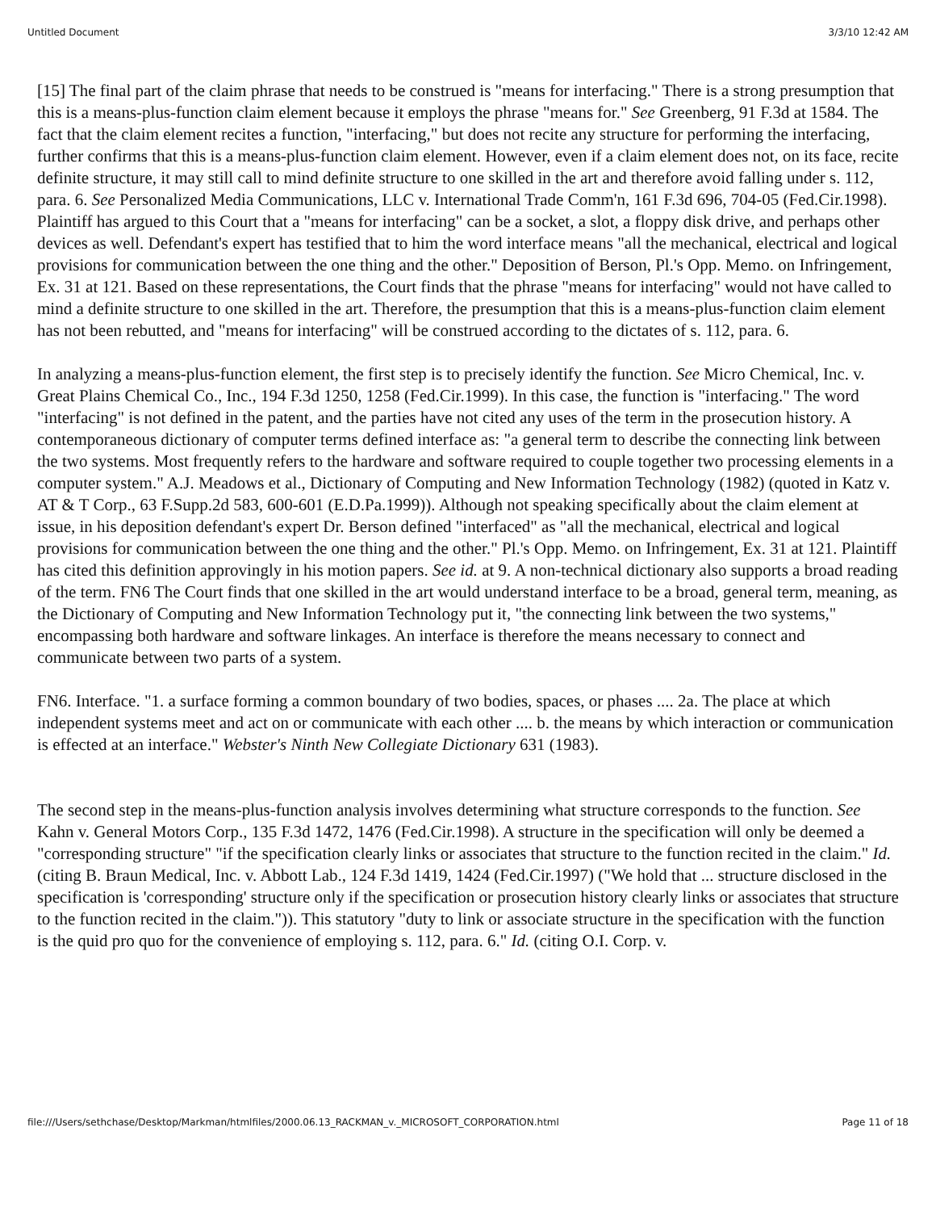Untitled Document 3/3/10 12:42 AM
[15] The final part of the claim phrase that needs to be construed is "means for interfacing." There is a strong presumption that this is a means-plus-function claim element because it employs the phrase "means for." See Greenberg, 91 F.3d at 1584. The fact that the claim element recites a function, "interfacing," but does not recite any structure for performing the interfacing, further confirms that this is a means-plus-function claim element. However, even if a claim element does not, on its face, recite definite structure, it may still call to mind definite structure to one skilled in the art and therefore avoid falling under s. 112, para. 6. See Personalized Media Communications, LLC v. International Trade Comm'n, 161 F.3d 696, 704-05 (Fed.Cir.1998). Plaintiff has argued to this Court that a "means for interfacing" can be a socket, a slot, a floppy disk drive, and perhaps other devices as well. Defendant's expert has testified that to him the word interface means "all the mechanical, electrical and logical provisions for communication between the one thing and the other." Deposition of Berson, Pl.'s Opp. Memo. on Infringement, Ex. 31 at 121. Based on these representations, the Court finds that the phrase "means for interfacing" would not have called to mind a definite structure to one skilled in the art. Therefore, the presumption that this is a means-plus-function claim element has not been rebutted, and "means for interfacing" will be construed according to the dictates of s. 112, para. 6.
In analyzing a means-plus-function element, the first step is to precisely identify the function. See Micro Chemical, Inc. v. Great Plains Chemical Co., Inc., 194 F.3d 1250, 1258 (Fed.Cir.1999). In this case, the function is "interfacing." The word "interfacing" is not defined in the patent, and the parties have not cited any uses of the term in the prosecution history. A contemporaneous dictionary of computer terms defined interface as: "a general term to describe the connecting link between the two systems. Most frequently refers to the hardware and software required to couple together two processing elements in a computer system." A.J. Meadows et al., Dictionary of Computing and New Information Technology (1982) (quoted in Katz v. AT & T Corp., 63 F.Supp.2d 583, 600-601 (E.D.Pa.1999)). Although not speaking specifically about the claim element at issue, in his deposition defendant's expert Dr. Berson defined "interfaced" as "all the mechanical, electrical and logical provisions for communication between the one thing and the other." Pl.'s Opp. Memo. on Infringement, Ex. 31 at 121. Plaintiff has cited this definition approvingly in his motion papers. See id. at 9. A non-technical dictionary also supports a broad reading of the term. FN6 The Court finds that one skilled in the art would understand interface to be a broad, general term, meaning, as the Dictionary of Computing and New Information Technology put it, "the connecting link between the two systems," encompassing both hardware and software linkages. An interface is therefore the means necessary to connect and communicate between two parts of a system.
FN6. Interface. "1. a surface forming a common boundary of two bodies, spaces, or phases .... 2a. The place at which independent systems meet and act on or communicate with each other .... b. the means by which interaction or communication is effected at an interface." Webster's Ninth New Collegiate Dictionary 631 (1983).
The second step in the means-plus-function analysis involves determining what structure corresponds to the function. See Kahn v. General Motors Corp., 135 F.3d 1472, 1476 (Fed.Cir.1998). A structure in the specification will only be deemed a "corresponding structure" "if the specification clearly links or associates that structure to the function recited in the claim." Id. (citing B. Braun Medical, Inc. v. Abbott Lab., 124 F.3d 1419, 1424 (Fed.Cir.1997) ("We hold that ... structure disclosed in the specification is 'corresponding' structure only if the specification or prosecution history clearly links or associates that structure to the function recited in the claim.")). This statutory "duty to link or associate structure in the specification with the function is the quid pro quo for the convenience of employing s. 112, para. 6." Id. (citing O.I. Corp. v.
file:///Users/sethchase/Desktop/Markman/htmlfiles/2000.06.13_RACKMAN_v._MICROSOFT_CORPORATION.html Page 11 of 18